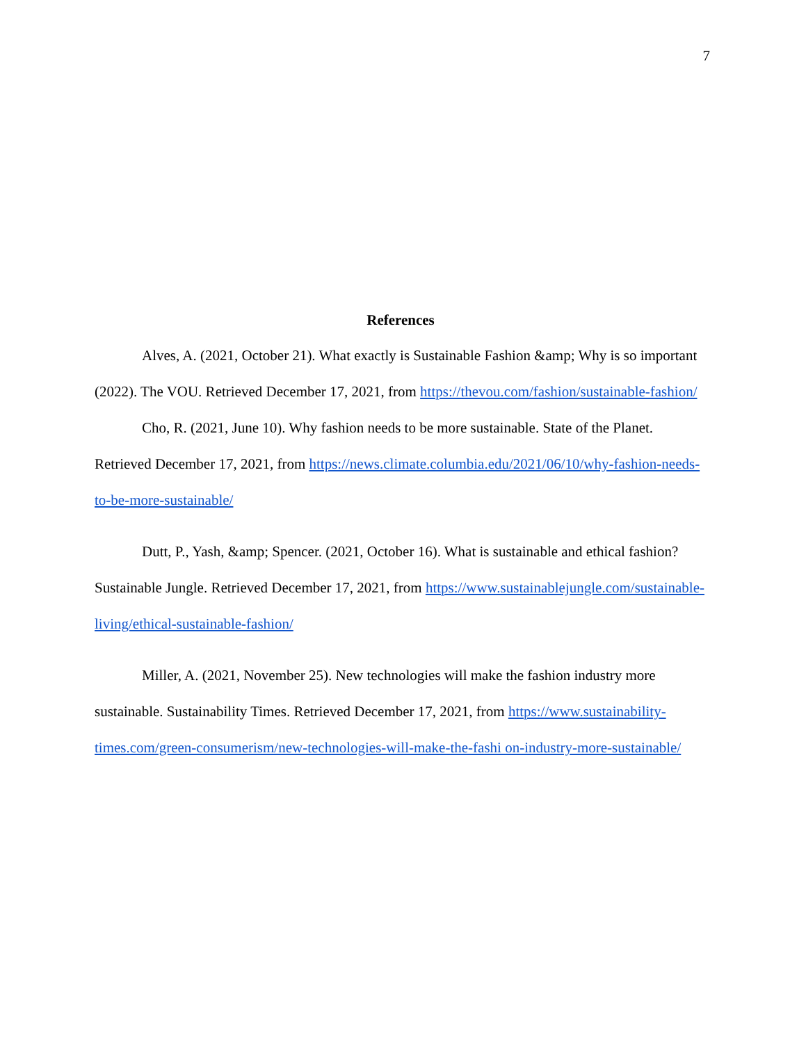7
References
Alves, A. (2021, October 21). What exactly is Sustainable Fashion &amp; Why is so important (2022). The VOU. Retrieved December 17, 2021, from https://thevou.com/fashion/sustainable-fashion/
Cho, R. (2021, June 10). Why fashion needs to be more sustainable. State of the Planet. Retrieved December 17, 2021, from https://news.climate.columbia.edu/2021/06/10/why-fashion-needs-to-be-more-sustainable/
Dutt, P., Yash, &amp; Spencer. (2021, October 16). What is sustainable and ethical fashion? Sustainable Jungle. Retrieved December 17, 2021, from https://www.sustainablejungle.com/sustainable-living/ethical-sustainable-fashion/
Miller, A. (2021, November 25). New technologies will make the fashion industry more sustainable. Sustainability Times. Retrieved December 17, 2021, from https://www.sustainability-times.com/green-consumerism/new-technologies-will-make-the-fashi on-industry-more-sustainable/